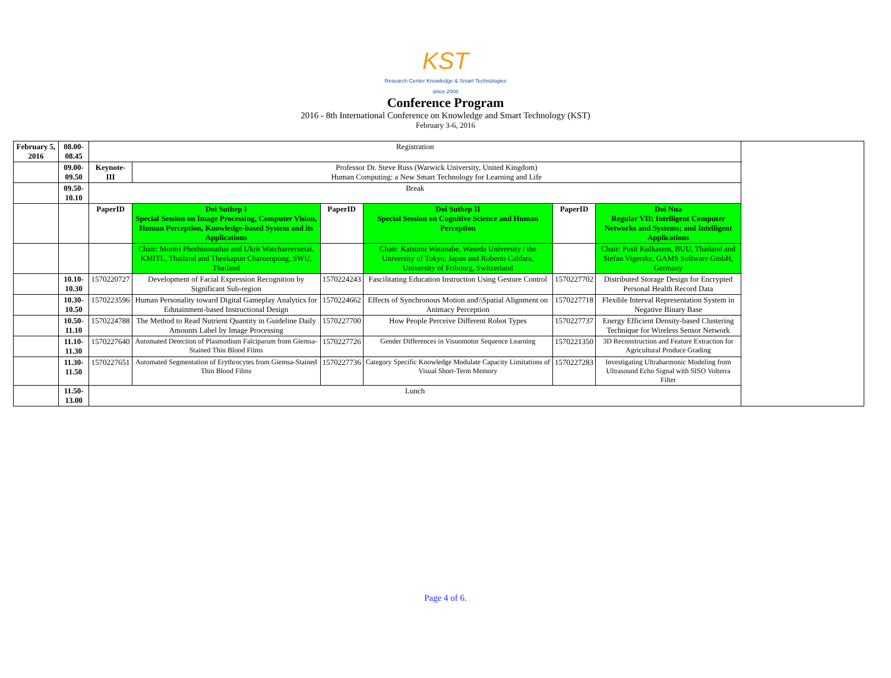KST
Research Center Knowledge & Smart Technologies since 2008
Conference Program
2016 - 8th International Conference on Knowledge and Smart Technology (KST)
February 3-6, 2016
| February 5, 2016 | 08.00-08.45 | Registration | | | | | | |
| | 09.00-09.50 | Keynote-III | Professor Dr. Steve Russ (Warwick University, United Kingdom) Human Computing: a New Smart Technology for Learning and Life | | | | | |
| | 09.50-10.10 | Break | | | | | | |
| | | PaperID | Doi Suthep I Special Session on Image Processing, Computer Vision, Human Perception, Knowledge-based System and its Applications | PaperID | Doi Suthep II Special Session on Cognitive Science and Human Perception | PaperID | Doi Nua Regular VII: Intelligent Computer Networks and Systems; and Intelligent Applications | |
| | | | Chair: Montri Phothisonathai and Ukrit Watchareeruetai, KMITL, Thailand and Theekapun Charoenpong, SWU, Thailand | | Chair: Katsumi Watanabe, Waseda University / the University of Tokyo, Japan and Roberto Caldara, University of Fribourg, Switzerland | | Chair: Pusit Kulkasem, BUU, Thailand and Stefan Vigerske, GAMS Software GmbH, Germany | |
| | 10.10-10.30 | 1570220727 | Development of Facial Expression Recognition by Significant Sub-region | 1570224243 | Fascilitating Education Instruction Using Gesture Control | 1570227702 | Distributed Storage Design for Encrypted Personal Health Record Data | |
| | 10.30-10.50 | 1570223596 | Human Personality toward Digital Gameplay Analytics for Edutainment-based Instructional Design | 1570224662 | Effects of Synchronous Motion and\\Spatial Alignment on Animacy Perception | 1570227718 | Flexible Interval Representation System in Negative Binary Base | |
| | 10.50-11.10 | 1570224788 | The Method to Read Nutrient Quantity in Guideline Daily Amounts Label by Image Processing | 1570227700 | How People Perceive Different Robot Types | 1570227737 | Energy Efficient Density-based Clustering Technique for Wireless Sensor Network | |
| | 11.10-11.30 | 1570227640 | Automated Detection of Plasmodium Falciparum from Giemsa-Stained Thin Blood Films | 1570227726 | Gender Differences in Visuomotor Sequence Learning | 1570221350 | 3D Reconstruction and Feature Extraction for Agricultural Produce Grading | |
| | 11.30-11.50 | 1570227651 | Automated Segmentation of Erythrocytes from Giemsa-Stained Thin Blood Films | 1570227736 | Category Specific Knowledge Modulate Capacity Limitations of Visual Short-Term Memory | 1570227283 | Investigating Ultraharmonic Modeling from Ultrasound Echo Signal with SISO Volterra Filter | |
| | 11.50-13.00 | Lunch | | | | | | |
Page 4 of 6.